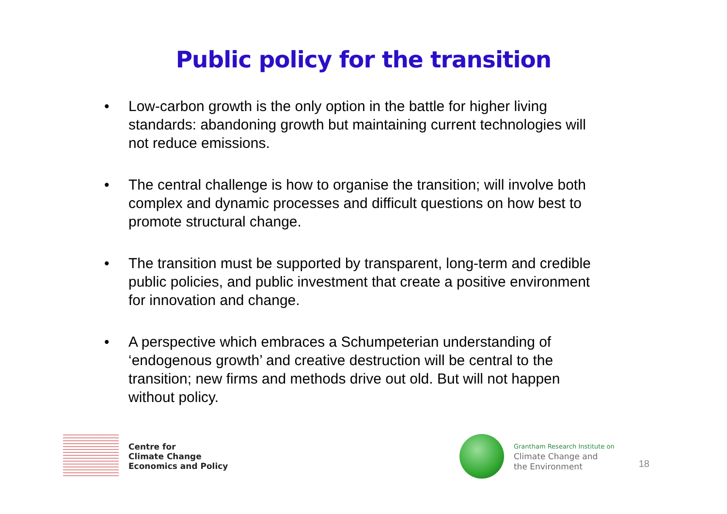Public policy for the transition
• Low-carbon growth is the only option in the battle for higher living standards: abandoning growth but maintaining current technologies will not reduce emissions.
• The central challenge is how to organise the transition; will involve both complex and dynamic processes and difficult questions on how best to promote structural change.
• The transition must be supported by transparent, long-term and credible public policies, and public investment that create a positive environment for innovation and change.
• A perspective which embraces a Schumpeterian understanding of ‘endogenous growth’ and creative destruction will be central to the transition; new firms and methods drive out old. But will not happen without policy.
Centre for
Climate Change
Economics and Policy
Grantham Research Institute on
Climate Change and
the Environment
18